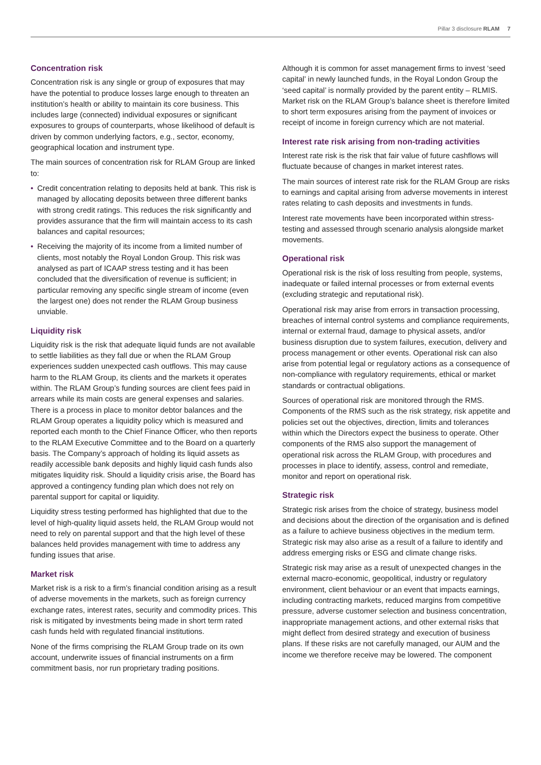Pillar 3 disclosure RLAM 7
Concentration risk
Concentration risk is any single or group of exposures that may have the potential to produce losses large enough to threaten an institution’s health or ability to maintain its core business. This includes large (connected) individual exposures or significant exposures to groups of counterparts, whose likelihood of default is driven by common underlying factors, e.g., sector, economy, geographical location and instrument type.
The main sources of concentration risk for RLAM Group are linked to:
• Credit concentration relating to deposits held at bank. This risk is managed by allocating deposits between three different banks with strong credit ratings. This reduces the risk significantly and provides assurance that the firm will maintain access to its cash balances and capital resources;
• Receiving the majority of its income from a limited number of clients, most notably the Royal London Group. This risk was analysed as part of ICAAP stress testing and it has been concluded that the diversification of revenue is sufficient; in particular removing any specific single stream of income (even the largest one) does not render the RLAM Group business unviable.
Liquidity risk
Liquidity risk is the risk that adequate liquid funds are not available to settle liabilities as they fall due or when the RLAM Group experiences sudden unexpected cash outflows. This may cause harm to the RLAM Group, its clients and the markets it operates within. The RLAM Group’s funding sources are client fees paid in arrears while its main costs are general expenses and salaries. There is a process in place to monitor debtor balances and the RLAM Group operates a liquidity policy which is measured and reported each month to the Chief Finance Officer, who then reports to the RLAM Executive Committee and to the Board on a quarterly basis. The Company’s approach of holding its liquid assets as readily accessible bank deposits and highly liquid cash funds also mitigates liquidity risk. Should a liquidity crisis arise, the Board has approved a contingency funding plan which does not rely on parental support for capital or liquidity.
Liquidity stress testing performed has highlighted that due to the level of high-quality liquid assets held, the RLAM Group would not need to rely on parental support and that the high level of these balances held provides management with time to address any funding issues that arise.
Market risk
Market risk is a risk to a firm’s financial condition arising as a result of adverse movements in the markets, such as foreign currency exchange rates, interest rates, security and commodity prices. This risk is mitigated by investments being made in short term rated cash funds held with regulated financial institutions.
None of the firms comprising the RLAM Group trade on its own account, underwrite issues of financial instruments on a firm commitment basis, nor run proprietary trading positions.
Although it is common for asset management firms to invest ‘seed capital’ in newly launched funds, in the Royal London Group the ‘seed capital’ is normally provided by the parent entity – RLMIS. Market risk on the RLAM Group’s balance sheet is therefore limited to short term exposures arising from the payment of invoices or receipt of income in foreign currency which are not material.
Interest rate risk arising from non-trading activities
Interest rate risk is the risk that fair value of future cashflows will fluctuate because of changes in market interest rates.
The main sources of interest rate risk for the RLAM Group are risks to earnings and capital arising from adverse movements in interest rates relating to cash deposits and investments in funds.
Interest rate movements have been incorporated within stress-testing and assessed through scenario analysis alongside market movements.
Operational risk
Operational risk is the risk of loss resulting from people, systems, inadequate or failed internal processes or from external events (excluding strategic and reputational risk).
Operational risk may arise from errors in transaction processing, breaches of internal control systems and compliance requirements, internal or external fraud, damage to physical assets, and/or business disruption due to system failures, execution, delivery and process management or other events. Operational risk can also arise from potential legal or regulatory actions as a consequence of non-compliance with regulatory requirements, ethical or market standards or contractual obligations.
Sources of operational risk are monitored through the RMS. Components of the RMS such as the risk strategy, risk appetite and policies set out the objectives, direction, limits and tolerances within which the Directors expect the business to operate. Other components of the RMS also support the management of operational risk across the RLAM Group, with procedures and processes in place to identify, assess, control and remediate, monitor and report on operational risk.
Strategic risk
Strategic risk arises from the choice of strategy, business model and decisions about the direction of the organisation and is defined as a failure to achieve business objectives in the medium term. Strategic risk may also arise as a result of a failure to identify and address emerging risks or ESG and climate change risks.
Strategic risk may arise as a result of unexpected changes in the external macro-economic, geopolitical, industry or regulatory environment, client behaviour or an event that impacts earnings, including contracting markets, reduced margins from competitive pressure, adverse customer selection and business concentration, inappropriate management actions, and other external risks that might deflect from desired strategy and execution of business plans. If these risks are not carefully managed, our AUM and the income we therefore receive may be lowered. The component